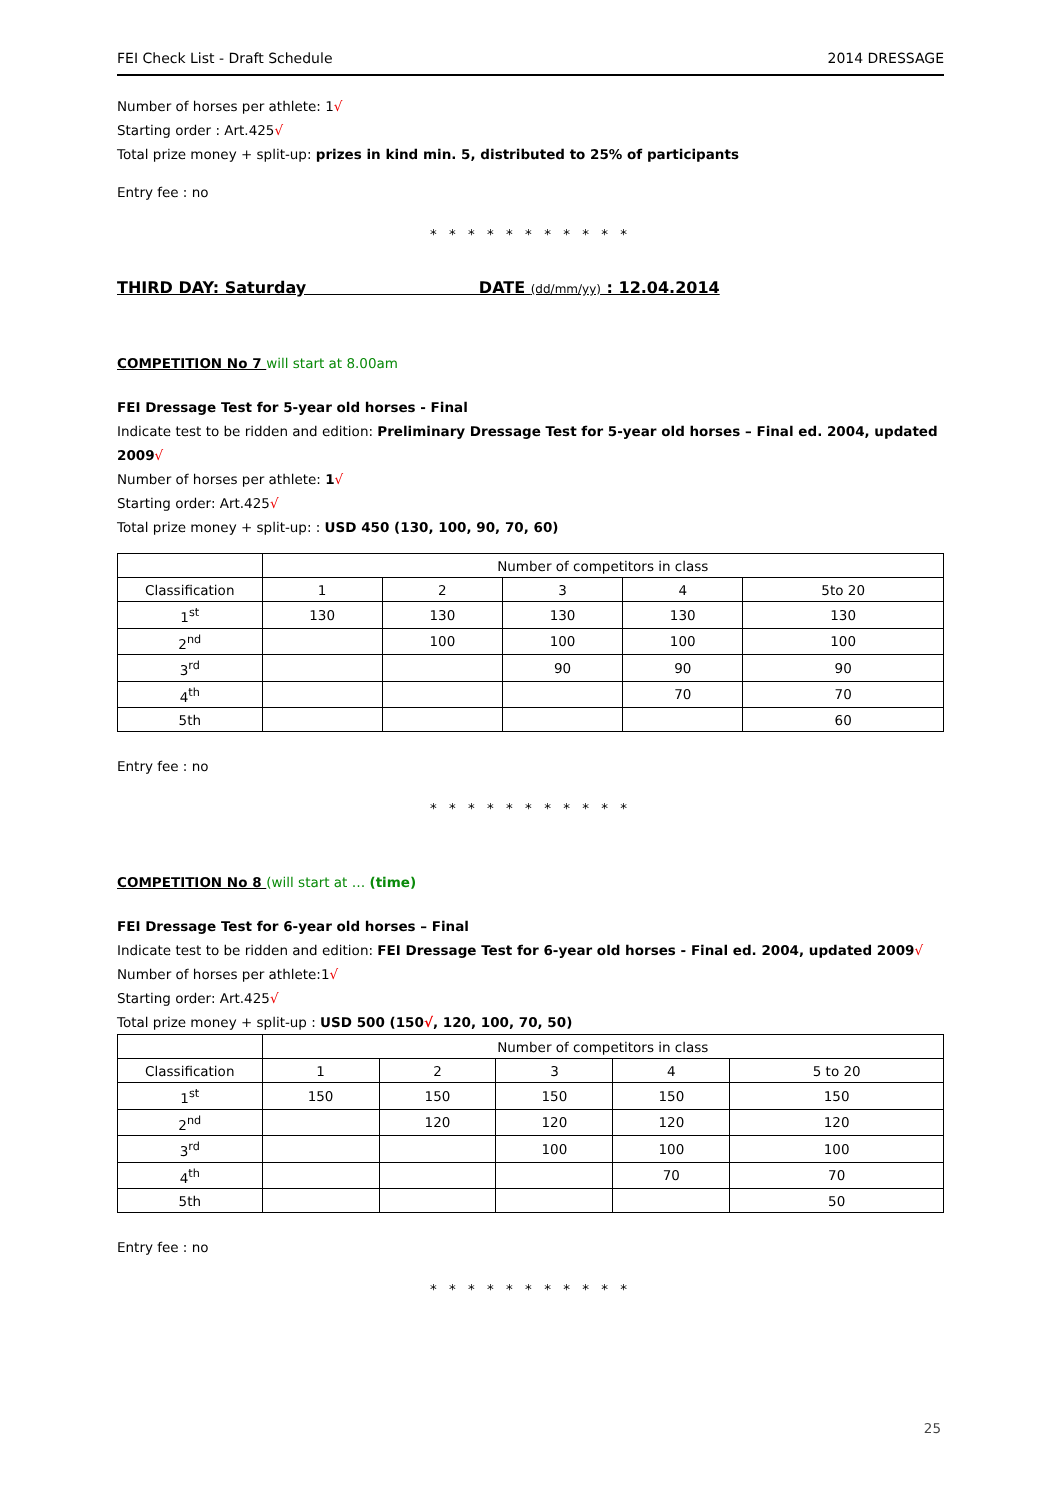FEI Check List - Draft Schedule 2014 DRESSAGE
Number of horses per athlete: 1√
Starting order : Art.425√
Total prize money + split-up: prizes in kind min. 5, distributed to 25% of participants
Entry fee : no
* * * * * * * * * * *
THIRD DAY: Saturday DATE (dd/mm/yy) : 12.04.2014
COMPETITION No 7 will start at 8.00am
FEI Dressage Test for 5-year old horses - Final
Indicate test to be ridden and edition: Preliminary Dressage Test for 5-year old horses – Final ed. 2004, updated 2009√
Number of horses per athlete: 1√
Starting order: Art.425√
Total prize money + split-up: : USD 450 (130, 100, 90, 70, 60)
| | Number of competitors in class | | | | |
| Classification | 1 | 2 | 3 | 4 | 5to 20 |
| 1<sup>st</sup> | 130 | 130 | 130 | 130 | 130 |
| 2<sup>nd</sup> | | 100 | 100 | 100 | 100 |
| 3<sup>rd</sup> | | | 90 | 90 | 90 |
| 4<sup>th</sup> | | | | 70 | 70 |
| 5th | | | | | 60 |
Entry fee : no
* * * * * * * * * * *
COMPETITION No 8 (will start at … (time)
FEI Dressage Test for 6-year old horses – Final
Indicate test to be ridden and edition: FEI Dressage Test for 6-year old horses - Final ed. 2004, updated 2009√
Number of horses per athlete:1√
Starting order: Art.425√
Total prize money + split-up : USD 500 (150√, 120, 100, 70, 50)
| | Number of competitors in class | | | | |
| Classification | 1 | 2 | 3 | 4 | 5 to 20 |
| 1<sup>st</sup> | 150 | 150 | 150 | 150 | 150 |
| 2<sup>nd</sup> | | 120 | 120 | 120 | 120 |
| 3<sup>rd</sup> | | | 100 | 100 | 100 |
| 4<sup>th</sup> | | | | 70 | 70 |
| 5th | | | | | 50 |
Entry fee : no
* * * * * * * * * * *
25